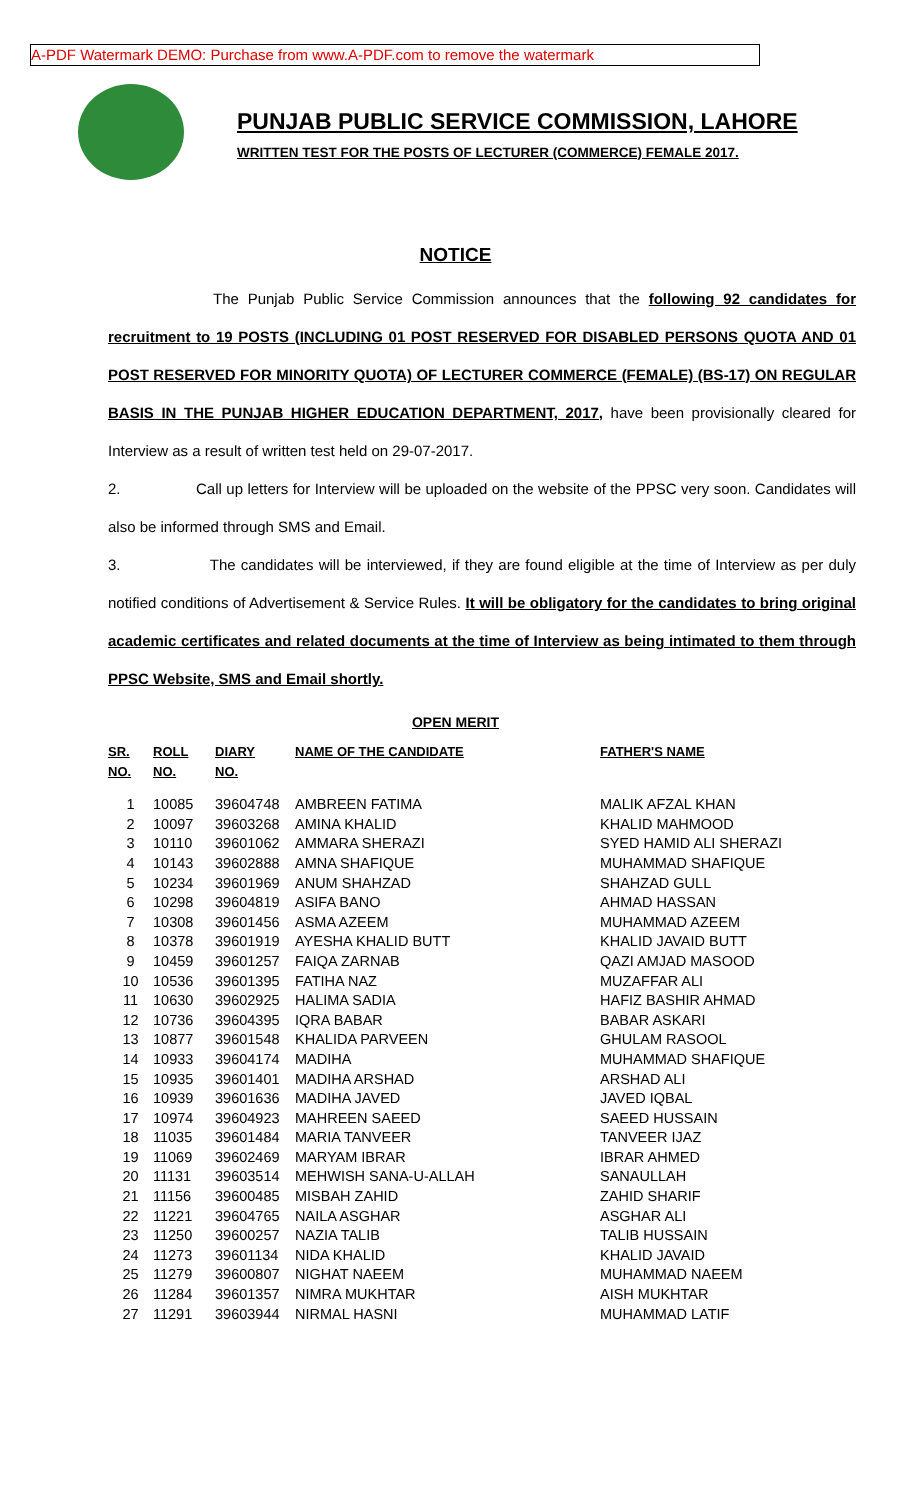A-PDF Watermark DEMO: Purchase from www.A-PDF.com to remove the watermark
PUNJAB PUBLIC SERVICE COMMISSION, LAHORE
WRITTEN TEST FOR THE POSTS OF LECTURER (COMMERCE) FEMALE 2017.
NOTICE
The Punjab Public Service Commission announces that the following 92 candidates for recruitment to 19 POSTS (INCLUDING 01 POST RESERVED FOR DISABLED PERSONS QUOTA AND 01 POST RESERVED FOR MINORITY QUOTA) OF LECTURER COMMERCE (FEMALE) (BS-17) ON REGULAR BASIS IN THE PUNJAB HIGHER EDUCATION DEPARTMENT, 2017, have been provisionally cleared for Interview as a result of written test held on 29-07-2017.
2. Call up letters for Interview will be uploaded on the website of the PPSC very soon. Candidates will also be informed through SMS and Email.
3. The candidates will be interviewed, if they are found eligible at the time of Interview as per duly notified conditions of Advertisement & Service Rules. It will be obligatory for the candidates to bring original academic certificates and related documents at the time of Interview as being intimated to them through PPSC Website, SMS and Email shortly.
OPEN MERIT
| SR. NO. | ROLL NO. | DIARY NO. | NAME OF THE CANDIDATE | FATHER'S NAME |
| --- | --- | --- | --- | --- |
| 1 | 10085 | 39604748 | AMBREEN FATIMA | MALIK AFZAL KHAN |
| 2 | 10097 | 39603268 | AMINA KHALID | KHALID MAHMOOD |
| 3 | 10110 | 39601062 | AMMARA SHERAZI | SYED HAMID ALI SHERAZI |
| 4 | 10143 | 39602888 | AMNA SHAFIQUE | MUHAMMAD SHAFIQUE |
| 5 | 10234 | 39601969 | ANUM SHAHZAD | SHAHZAD GULL |
| 6 | 10298 | 39604819 | ASIFA BANO | AHMAD HASSAN |
| 7 | 10308 | 39601456 | ASMA AZEEM | MUHAMMAD AZEEM |
| 8 | 10378 | 39601919 | AYESHA KHALID BUTT | KHALID JAVAID BUTT |
| 9 | 10459 | 39601257 | FAIQA ZARNAB | QAZI AMJAD MASOOD |
| 10 | 10536 | 39601395 | FATIHA NAZ | MUZAFFAR ALI |
| 11 | 10630 | 39602925 | HALIMA SADIA | HAFIZ BASHIR AHMAD |
| 12 | 10736 | 39604395 | IQRA BABAR | BABAR ASKARI |
| 13 | 10877 | 39601548 | KHALIDA PARVEEN | GHULAM RASOOL |
| 14 | 10933 | 39604174 | MADIHA | MUHAMMAD SHAFIQUE |
| 15 | 10935 | 39601401 | MADIHA ARSHAD | ARSHAD ALI |
| 16 | 10939 | 39601636 | MADIHA JAVED | JAVED IQBAL |
| 17 | 10974 | 39604923 | MAHREEN SAEED | SAEED HUSSAIN |
| 18 | 11035 | 39601484 | MARIA TANVEER | TANVEER IJAZ |
| 19 | 11069 | 39602469 | MARYAM IBRAR | IBRAR AHMED |
| 20 | 11131 | 39603514 | MEHWISH SANA-U-ALLAH | SANAULLAH |
| 21 | 11156 | 39600485 | MISBAH ZAHID | ZAHID SHARIF |
| 22 | 11221 | 39604765 | NAILA ASGHAR | ASGHAR ALI |
| 23 | 11250 | 39600257 | NAZIA TALIB | TALIB HUSSAIN |
| 24 | 11273 | 39601134 | NIDA KHALID | KHALID JAVAID |
| 25 | 11279 | 39600807 | NIGHAT NAEEM | MUHAMMAD NAEEM |
| 26 | 11284 | 39601357 | NIMRA MUKHTAR | AISH MUKHTAR |
| 27 | 11291 | 39603944 | NIRMAL HASNI | MUHAMMAD LATIF |